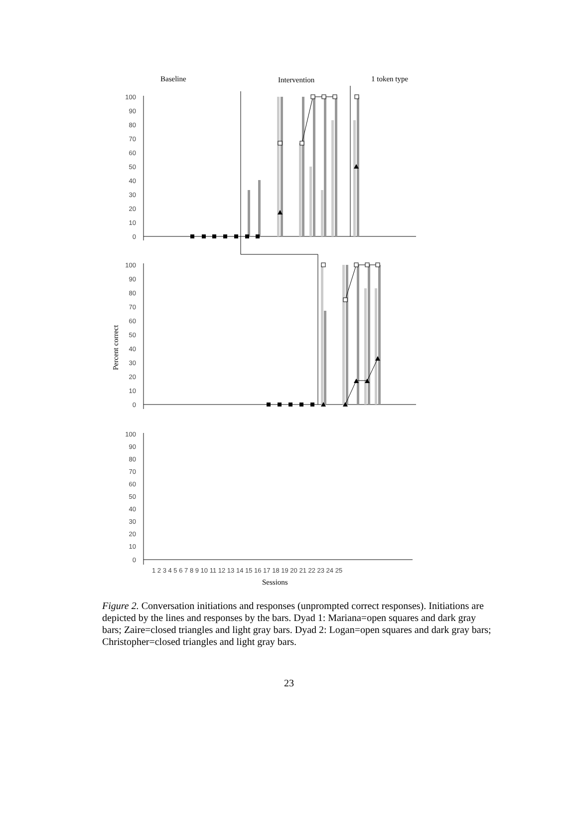Baseline
Intervention
1 token type
100
90
80
70
60
50
40
30
20
10
0
100
90
80
70
60
50
40
30
20
10
0
100
90
80
70
60
50
40
30
20
10
0
Percent correct
1 2 3 4 5 6 7 8 9 10 11 12 13 14 15 16 17 18 19 20 21 22 23 24 25
Sessions
Figure 2. Conversation initiations and responses (unprompted correct responses). Initiations are depicted by the lines and responses by the bars. Dyad 1: Mariana=open squares and dark gray bars; Zaire=closed triangles and light gray bars. Dyad 2: Logan=open squares and dark gray bars; Christopher=closed triangles and light gray bars.
23